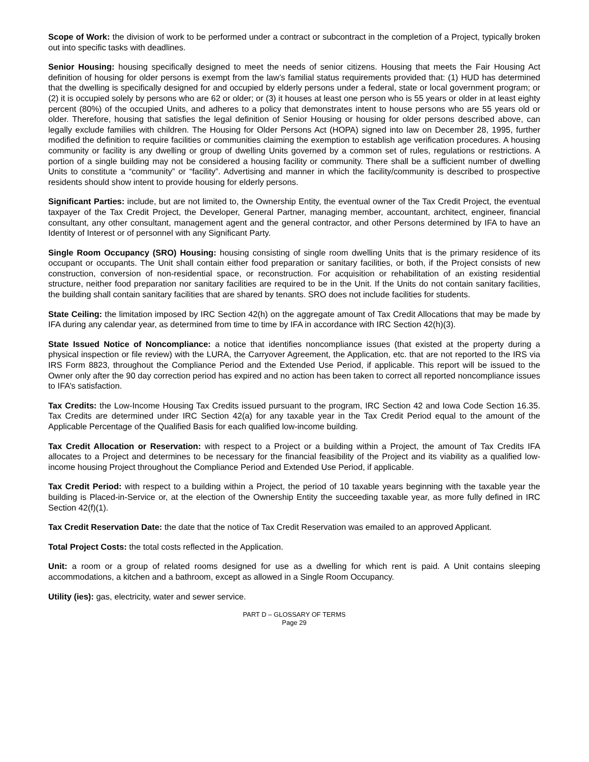Scope of Work: the division of work to be performed under a contract or subcontract in the completion of a Project, typically broken out into specific tasks with deadlines.
Senior Housing: housing specifically designed to meet the needs of senior citizens. Housing that meets the Fair Housing Act definition of housing for older persons is exempt from the law’s familial status requirements provided that: (1) HUD has determined that the dwelling is specifically designed for and occupied by elderly persons under a federal, state or local government program; or (2) it is occupied solely by persons who are 62 or older; or (3) it houses at least one person who is 55 years or older in at least eighty percent (80%) of the occupied Units, and adheres to a policy that demonstrates intent to house persons who are 55 years old or older. Therefore, housing that satisfies the legal definition of Senior Housing or housing for older persons described above, can legally exclude families with children. The Housing for Older Persons Act (HOPA) signed into law on December 28, 1995, further modified the definition to require facilities or communities claiming the exemption to establish age verification procedures. A housing community or facility is any dwelling or group of dwelling Units governed by a common set of rules, regulations or restrictions. A portion of a single building may not be considered a housing facility or community. There shall be a sufficient number of dwelling Units to constitute a “community” or “facility”. Advertising and manner in which the facility/community is described to prospective residents should show intent to provide housing for elderly persons.
Significant Parties: include, but are not limited to, the Ownership Entity, the eventual owner of the Tax Credit Project, the eventual taxpayer of the Tax Credit Project, the Developer, General Partner, managing member, accountant, architect, engineer, financial consultant, any other consultant, management agent and the general contractor, and other Persons determined by IFA to have an Identity of Interest or of personnel with any Significant Party.
Single Room Occupancy (SRO) Housing: housing consisting of single room dwelling Units that is the primary residence of its occupant or occupants. The Unit shall contain either food preparation or sanitary facilities, or both, if the Project consists of new construction, conversion of non-residential space, or reconstruction. For acquisition or rehabilitation of an existing residential structure, neither food preparation nor sanitary facilities are required to be in the Unit. If the Units do not contain sanitary facilities, the building shall contain sanitary facilities that are shared by tenants. SRO does not include facilities for students.
State Ceiling: the limitation imposed by IRC Section 42(h) on the aggregate amount of Tax Credit Allocations that may be made by IFA during any calendar year, as determined from time to time by IFA in accordance with IRC Section 42(h)(3).
State Issued Notice of Noncompliance: a notice that identifies noncompliance issues (that existed at the property during a physical inspection or file review) with the LURA, the Carryover Agreement, the Application, etc. that are not reported to the IRS via IRS Form 8823, throughout the Compliance Period and the Extended Use Period, if applicable. This report will be issued to the Owner only after the 90 day correction period has expired and no action has been taken to correct all reported noncompliance issues to IFA’s satisfaction.
Tax Credits: the Low-Income Housing Tax Credits issued pursuant to the program, IRC Section 42 and Iowa Code Section 16.35. Tax Credits are determined under IRC Section 42(a) for any taxable year in the Tax Credit Period equal to the amount of the Applicable Percentage of the Qualified Basis for each qualified low-income building.
Tax Credit Allocation or Reservation: with respect to a Project or a building within a Project, the amount of Tax Credits IFA allocates to a Project and determines to be necessary for the financial feasibility of the Project and its viability as a qualified low-income housing Project throughout the Compliance Period and Extended Use Period, if applicable.
Tax Credit Period: with respect to a building within a Project, the period of 10 taxable years beginning with the taxable year the building is Placed-in-Service or, at the election of the Ownership Entity the succeeding taxable year, as more fully defined in IRC Section 42(f)(1).
Tax Credit Reservation Date: the date that the notice of Tax Credit Reservation was emailed to an approved Applicant.
Total Project Costs: the total costs reflected in the Application.
Unit: a room or a group of related rooms designed for use as a dwelling for which rent is paid. A Unit contains sleeping accommodations, a kitchen and a bathroom, except as allowed in a Single Room Occupancy.
Utility (ies): gas, electricity, water and sewer service.
PART D – GLOSSARY OF TERMS
Page 29